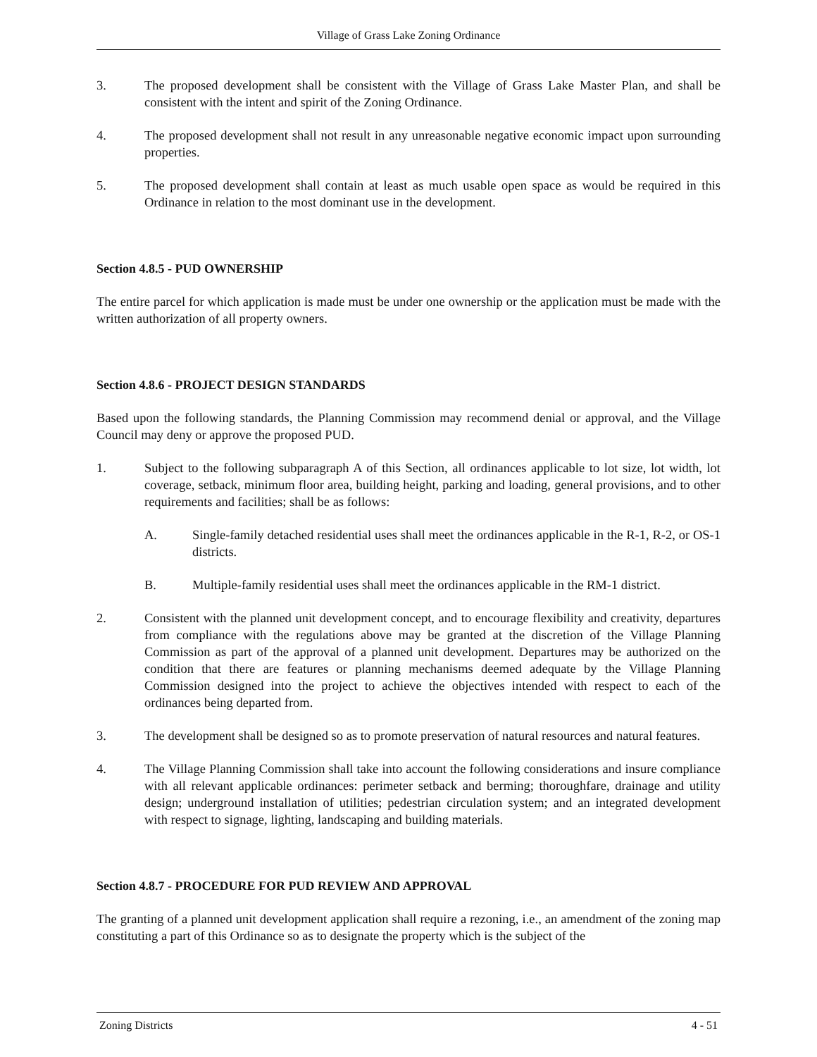Village of Grass Lake Zoning Ordinance
3. The proposed development shall be consistent with the Village of Grass Lake Master Plan, and shall be consistent with the intent and spirit of the Zoning Ordinance.
4. The proposed development shall not result in any unreasonable negative economic impact upon surrounding properties.
5. The proposed development shall contain at least as much usable open space as would be required in this Ordinance in relation to the most dominant use in the development.
Section 4.8.5 - PUD OWNERSHIP
The entire parcel for which application is made must be under one ownership or the application must be made with the written authorization of all property owners.
Section 4.8.6 - PROJECT DESIGN STANDARDS
Based upon the following standards, the Planning Commission may recommend denial or approval, and the Village Council may deny or approve the proposed PUD.
1. Subject to the following subparagraph A of this Section, all ordinances applicable to lot size, lot width, lot coverage, setback, minimum floor area, building height, parking and loading, general provisions, and to other requirements and facilities; shall be as follows:
A. Single-family detached residential uses shall meet the ordinances applicable in the R-1, R-2, or OS-1 districts.
B. Multiple-family residential uses shall meet the ordinances applicable in the RM-1 district.
2. Consistent with the planned unit development concept, and to encourage flexibility and creativity, departures from compliance with the regulations above may be granted at the discretion of the Village Planning Commission as part of the approval of a planned unit development. Departures may be authorized on the condition that there are features or planning mechanisms deemed adequate by the Village Planning Commission designed into the project to achieve the objectives intended with respect to each of the ordinances being departed from.
3. The development shall be designed so as to promote preservation of natural resources and natural features.
4. The Village Planning Commission shall take into account the following considerations and insure compliance with all relevant applicable ordinances: perimeter setback and berming; thoroughfare, drainage and utility design; underground installation of utilities; pedestrian circulation system; and an integrated development with respect to signage, lighting, landscaping and building materials.
Section 4.8.7 - PROCEDURE FOR PUD REVIEW AND APPROVAL
The granting of a planned unit development application shall require a rezoning, i.e., an amendment of the zoning map constituting a part of this Ordinance so as to designate the property which is the subject of the
Zoning Districts 4 - 51